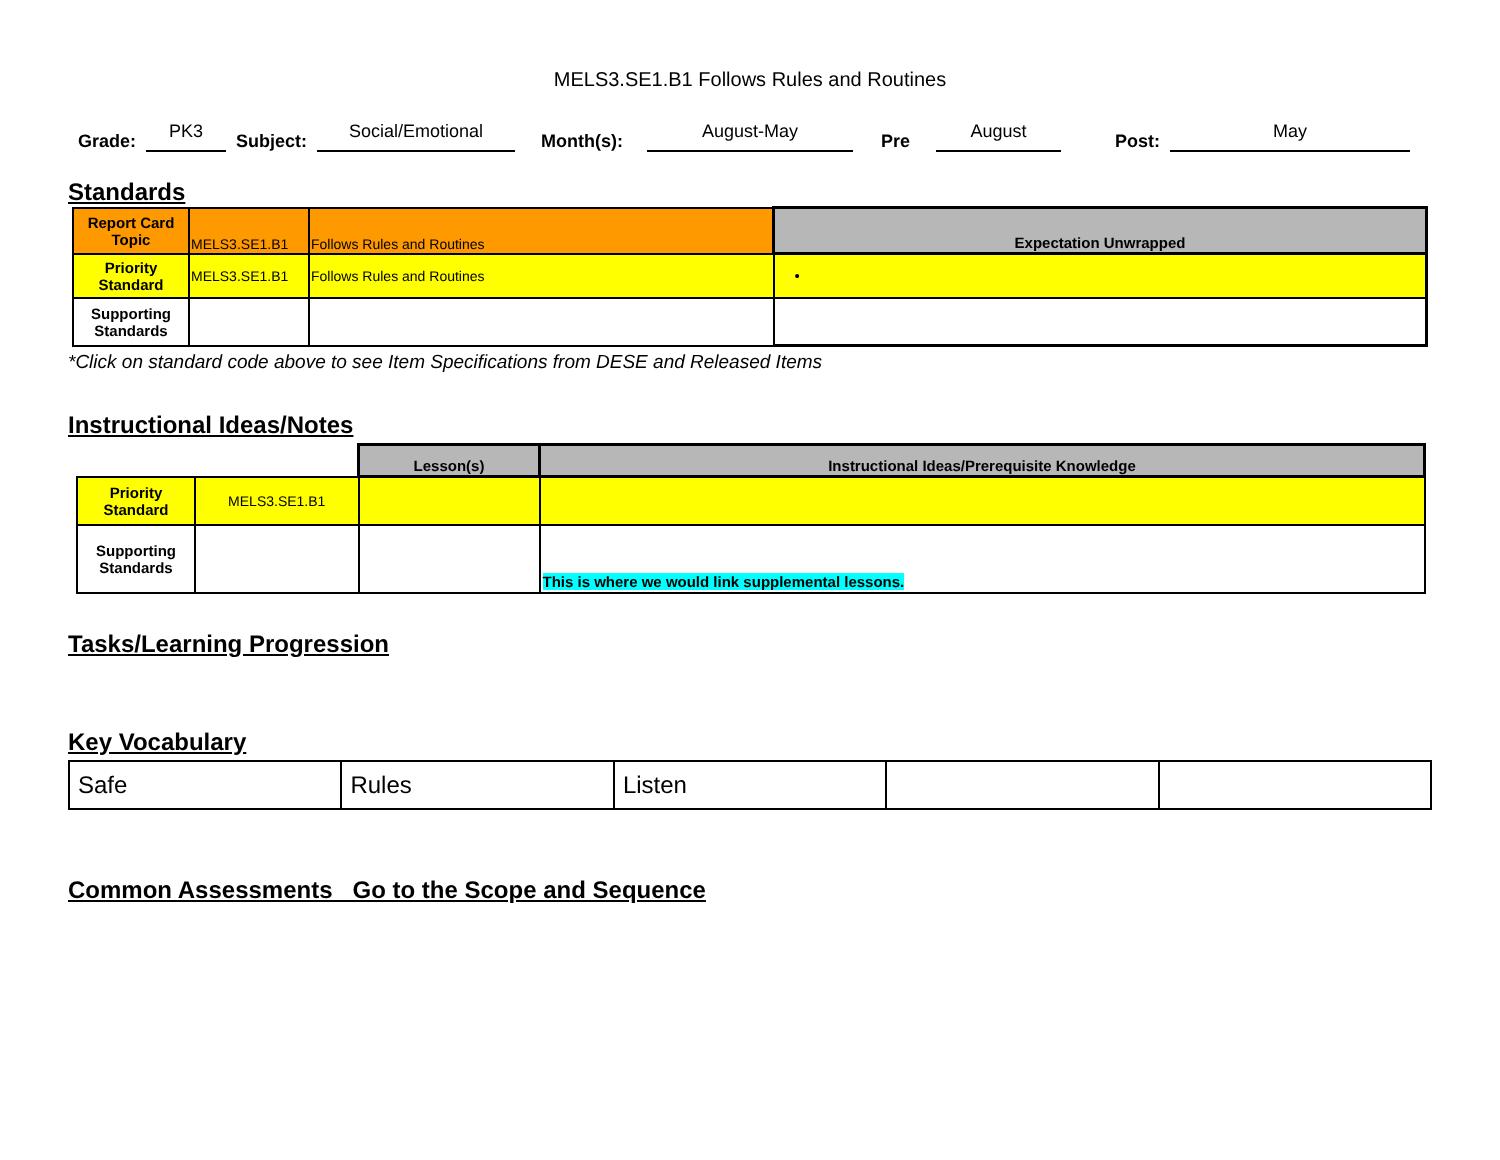MELS3.SE1.B1 Follows Rules and Routines
Grade: PK3 Subject: Social/Emotional Month(s): August-May Pre August Post: May
Standards
| Report Card Topic | MELS3.SE1.B1 | Follows Rules and Routines | Expectation Unwrapped |
| Priority Standard | MELS3.SE1.B1 | Follows Rules and Routines | • |
| Supporting Standards | | | |
*Click on standard code above to see Item Specifications from DESE and Released Items
Instructional Ideas/Notes
| | | Lesson(s) | Instructional Ideas/Prerequisite Knowledge |
| Priority Standard | MELS3.SE1.B1 | | |
| Supporting Standards | | | This is where we would link supplemental lessons. |
Tasks/Learning Progression
Key Vocabulary
| Safe | Rules | Listen | | |
Common Assessments Go to the Scope and Sequence